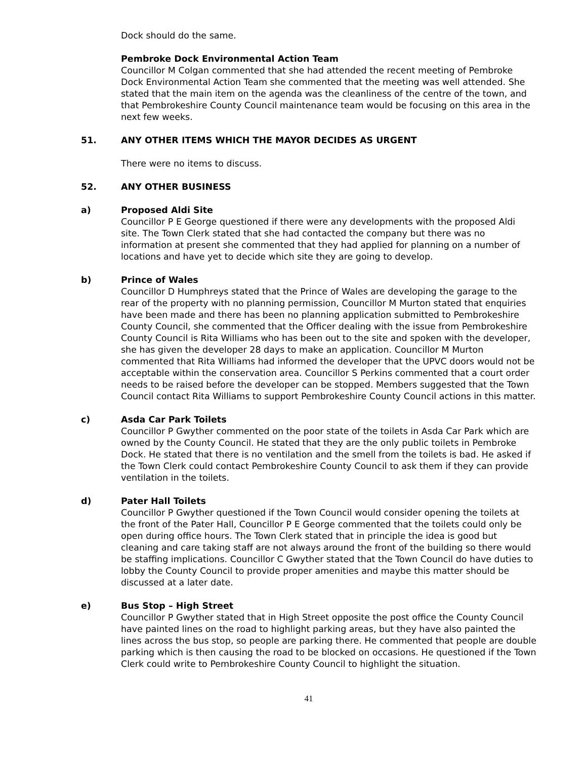Dock should do the same.
Pembroke Dock Environmental Action Team
Councillor M Colgan commented that she had attended the recent meeting of Pembroke Dock Environmental Action Team she commented that the meeting was well attended. She stated that the main item on the agenda was the cleanliness of the centre of the town, and that Pembrokeshire County Council maintenance team would be focusing on this area in the next few weeks.
51. ANY OTHER ITEMS WHICH THE MAYOR DECIDES AS URGENT
There were no items to discuss.
52. ANY OTHER BUSINESS
a) Proposed Aldi Site
Councillor P E George questioned if there were any developments with the proposed Aldi site. The Town Clerk stated that she had contacted the company but there was no information at present she commented that they had applied for planning on a number of locations and have yet to decide which site they are going to develop.
b) Prince of Wales
Councillor D Humphreys stated that the Prince of Wales are developing the garage to the rear of the property with no planning permission, Councillor M Murton stated that enquiries have been made and there has been no planning application submitted to Pembrokeshire County Council, she commented that the Officer dealing with the issue from Pembrokeshire County Council is Rita Williams who has been out to the site and spoken with the developer, she has given the developer 28 days to make an application. Councillor M Murton commented that Rita Williams had informed the developer that the UPVC doors would not be acceptable within the conservation area. Councillor S Perkins commented that a court order needs to be raised before the developer can be stopped. Members suggested that the Town Council contact Rita Williams to support Pembrokeshire County Council actions in this matter.
c) Asda Car Park Toilets
Councillor P Gwyther commented on the poor state of the toilets in Asda Car Park which are owned by the County Council. He stated that they are the only public toilets in Pembroke Dock. He stated that there is no ventilation and the smell from the toilets is bad. He asked if the Town Clerk could contact Pembrokeshire County Council to ask them if they can provide ventilation in the toilets.
d) Pater Hall Toilets
Councillor P Gwyther questioned if the Town Council would consider opening the toilets at the front of the Pater Hall, Councillor P E George commented that the toilets could only be open during office hours. The Town Clerk stated that in principle the idea is good but cleaning and care taking staff are not always around the front of the building so there would be staffing implications. Councillor C Gwyther stated that the Town Council do have duties to lobby the County Council to provide proper amenities and maybe this matter should be discussed at a later date.
e) Bus Stop – High Street
Councillor P Gwyther stated that in High Street opposite the post office the County Council have painted lines on the road to highlight parking areas, but they have also painted the lines across the bus stop, so people are parking there. He commented that people are double parking which is then causing the road to be blocked on occasions. He questioned if the Town Clerk could write to Pembrokeshire County Council to highlight the situation.
41